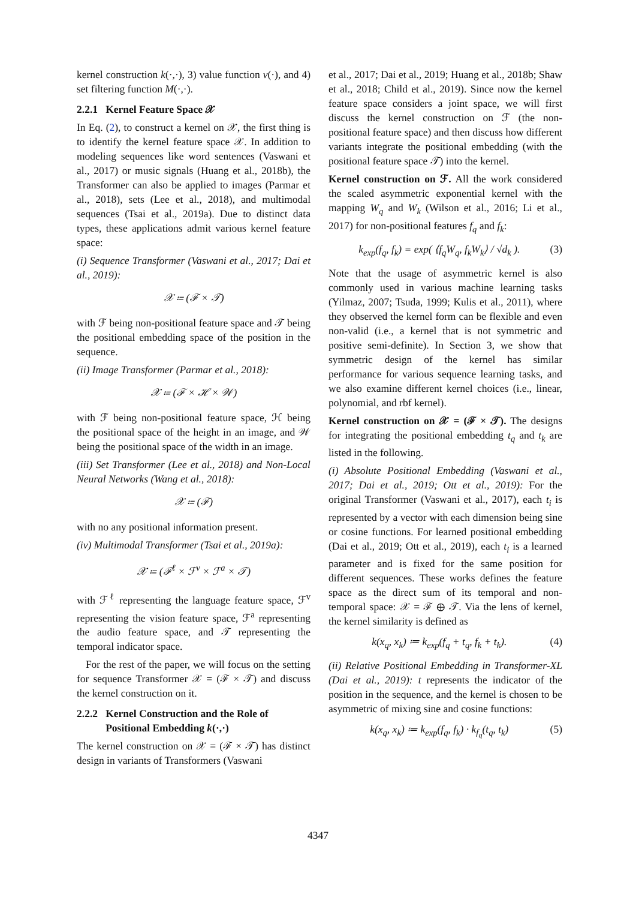kernel construction k(·,·), 3) value function v(·), and 4) set filtering function M(·,·).
2.2.1 Kernel Feature Space 𝒳
In Eq. (2), to construct a kernel on 𝒳, the first thing is to identify the kernel feature space 𝒳. In addition to modeling sequences like word sentences (Vaswani et al., 2017) or music signals (Huang et al., 2018b), the Transformer can also be applied to images (Parmar et al., 2018), sets (Lee et al., 2018), and multimodal sequences (Tsai et al., 2019a). Due to distinct data types, these applications admit various kernel feature space:
(i) Sequence Transformer (Vaswani et al., 2017; Dai et al., 2019):
𝒳 ≔ (ℱ × 𝒯)
with ℱ being non-positional feature space and 𝒯 being the positional embedding space of the position in the sequence.
(ii) Image Transformer (Parmar et al., 2018):
𝒳 ≔ (ℱ × ℋ × 𝒲)
with ℱ being non-positional feature space, ℋ being the positional space of the height in an image, and 𝒲 being the positional space of the width in an image.
(iii) Set Transformer (Lee et al., 2018) and Non-Local Neural Networks (Wang et al., 2018):
𝒳 ≔ (ℱ)
with no any positional information present.
(iv) Multimodal Transformer (Tsai et al., 2019a):
𝒳 ≔ (ℱ<sup>ℓ</sup> × ℱ<sup>v</sup> × ℱ<sup>a</sup> × 𝒯)
with ℱ<sup>ℓ</sup> representing the language feature space, ℱ<sup>v</sup> representing the vision feature space, ℱ<sup>a</sup> representing the audio feature space, and 𝒯 representing the temporal indicator space.
For the rest of the paper, we will focus on the setting for sequence Transformer 𝒳 = (ℱ × 𝒯) and discuss the kernel construction on it.
2.2.2 Kernel Construction and the Role of
Positional Embedding k(·,·)
The kernel construction on 𝒳 = (ℱ × 𝒯) has distinct design in variants of Transformers (Vaswani
et al., 2017; Dai et al., 2019; Huang et al., 2018b; Shaw et al., 2018; Child et al., 2019). Since now the kernel feature space considers a joint space, we will first discuss the kernel construction on ℱ (the non-positional feature space) and then discuss how different variants integrate the positional embedding (with the positional feature space 𝒯) into the kernel.
Kernel construction on ℱ. All the work considered the scaled asymmetric exponential kernel with the mapping W<sub>q</sub> and W<sub>k</sub> (Wilson et al., 2016; Li et al., 2017) for non-positional features f<sub>q</sub> and f<sub>k</sub>:
k<sub>exp</sub>(f<sub>q</sub>, f<sub>k</sub>) = exp( ⟨f<sub>q</sub>W<sub>q</sub>, f<sub>k</sub>W<sub>k</sub>⟩ / √d<sub>k</sub> ). (3)
Note that the usage of asymmetric kernel is also commonly used in various machine learning tasks (Yilmaz, 2007; Tsuda, 1999; Kulis et al., 2011), where they observed the kernel form can be flexible and even non-valid (i.e., a kernel that is not symmetric and positive semi-definite). In Section 3, we show that symmetric design of the kernel has similar performance for various sequence learning tasks, and we also examine different kernel choices (i.e., linear, polynomial, and rbf kernel).
Kernel construction on 𝒳 = (ℱ × 𝒯). The designs for integrating the positional embedding t<sub>q</sub> and t<sub>k</sub> are listed in the following.
(i) Absolute Positional Embedding (Vaswani et al., 2017; Dai et al., 2019; Ott et al., 2019): For the original Transformer (Vaswani et al., 2017), each t<sub>i</sub> is represented by a vector with each dimension being sine or cosine functions. For learned positional embedding (Dai et al., 2019; Ott et al., 2019), each t<sub>i</sub> is a learned parameter and is fixed for the same position for different sequences. These works defines the feature space as the direct sum of its temporal and non-temporal space: 𝒳 = ℱ ⊕ 𝒯. Via the lens of kernel, the kernel similarity is defined as
k(x<sub>q</sub>, x<sub>k</sub>) ≔ k<sub>exp</sub>(f<sub>q</sub> + t<sub>q</sub>, f<sub>k</sub> + t<sub>k</sub>). (4)
(ii) Relative Positional Embedding in Transformer-XL (Dai et al., 2019): t represents the indicator of the position in the sequence, and the kernel is chosen to be asymmetric of mixing sine and cosine functions:
k(x<sub>q</sub>, x<sub>k</sub>) ≔ k<sub>exp</sub>(f<sub>q</sub>, f<sub>k</sub>) · k<sub>f<sub>q</sub></sub>(t<sub>q</sub>, t<sub>k</sub>) (5)
4347